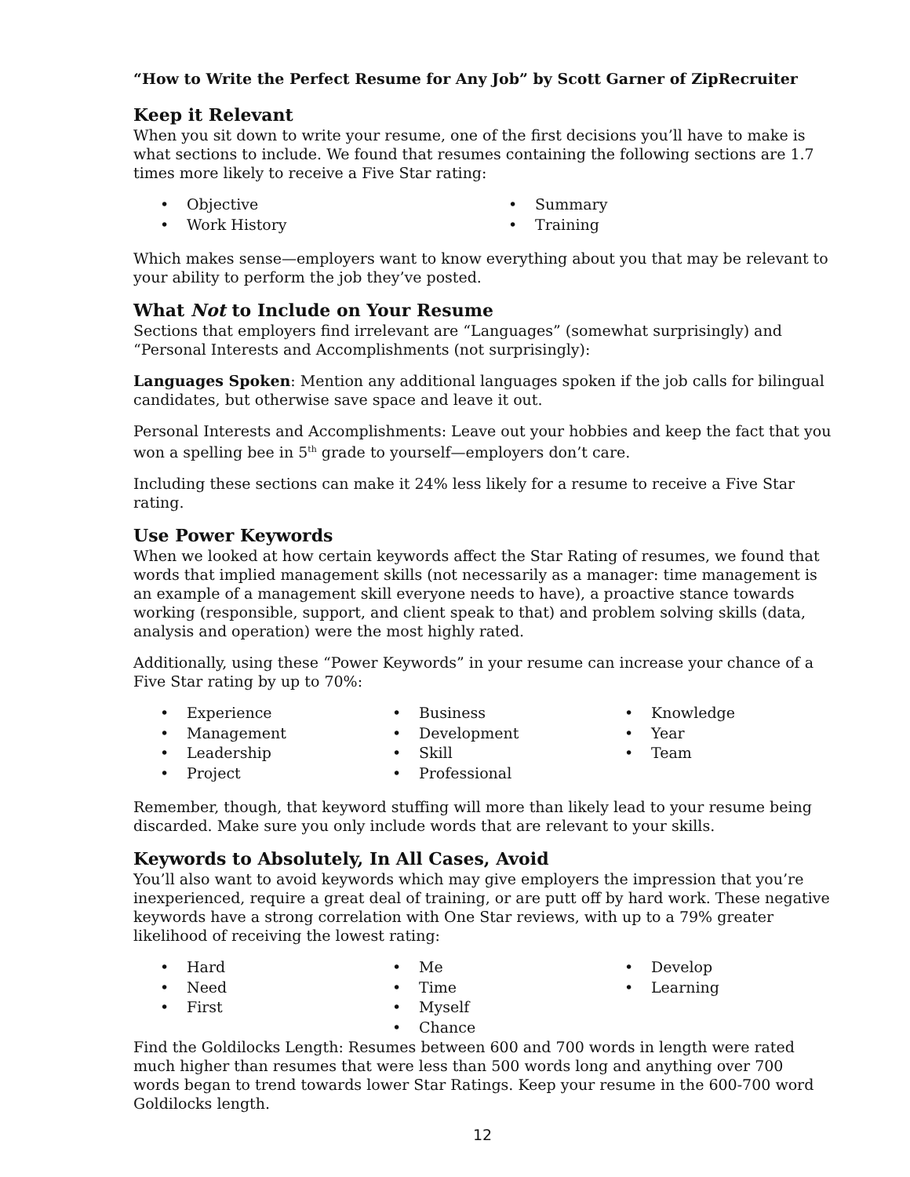“How to Write the Perfect Resume for Any Job” by Scott Garner of ZipRecruiter
Keep it Relevant
When you sit down to write your resume, one of the first decisions you’ll have to make is what sections to include. We found that resumes containing the following sections are 1.7 times more likely to receive a Five Star rating:
• Objective
• Work History
• Summary
• Training
Which makes sense—employers want to know everything about you that may be relevant to your ability to perform the job they’ve posted.
What Not to Include on Your Resume
Sections that employers find irrelevant are “Languages” (somewhat surprisingly) and “Personal Interests and Accomplishments (not surprisingly):
Languages Spoken: Mention any additional languages spoken if the job calls for bilingual candidates, but otherwise save space and leave it out.
Personal Interests and Accomplishments: Leave out your hobbies and keep the fact that you won a spelling bee in 5<sup>th</sup> grade to yourself—employers don’t care.
Including these sections can make it 24% less likely for a resume to receive a Five Star rating.
Use Power Keywords
When we looked at how certain keywords affect the Star Rating of resumes, we found that words that implied management skills (not necessarily as a manager: time management is an example of a management skill everyone needs to have), a proactive stance towards working (responsible, support, and client speak to that) and problem solving skills (data, analysis and operation) were the most highly rated.
Additionally, using these “Power Keywords” in your resume can increase your chance of a Five Star rating by up to 70%:
• Experience
• Management
• Leadership
• Project
• Business
• Development
• Skill
• Professional
• Knowledge
• Year
• Team
Remember, though, that keyword stuffing will more than likely lead to your resume being discarded. Make sure you only include words that are relevant to your skills.
Keywords to Absolutely, In All Cases, Avoid
You’ll also want to avoid keywords which may give employers the impression that you’re inexperienced, require a great deal of training, or are putt off by hard work. These negative keywords have a strong correlation with One Star reviews, with up to a 79% greater likelihood of receiving the lowest rating:
• Hard
• Need
• First
• Me
• Time
• Myself
• Chance
• Develop
• Learning
Find the Goldilocks Length: Resumes between 600 and 700 words in length were rated much higher than resumes that were less than 500 words long and anything over 700 words began to trend towards lower Star Ratings. Keep your resume in the 600-700 word Goldilocks length.
12